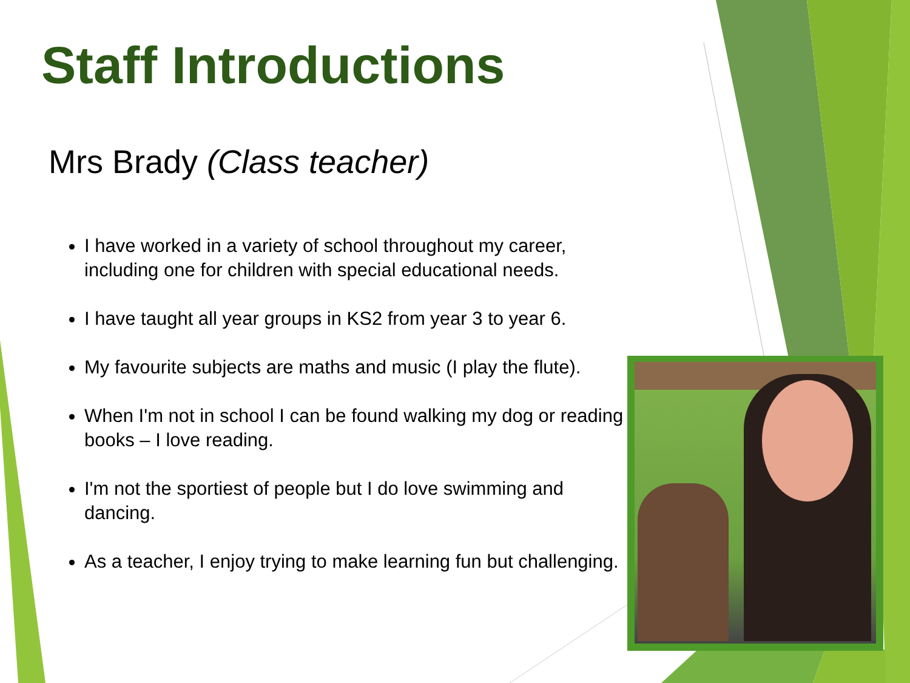Staff Introductions
Mrs Brady (Class teacher)
I have worked in a variety of school throughout my career, including one for children with special educational needs.
I have taught all year groups in KS2 from year 3 to year 6.
My favourite subjects are maths and music (I play the flute).
When I'm not in school I can be found walking my dog or reading books – I love reading.
I'm not the sportiest of people but I do love swimming and dancing.
As a teacher, I enjoy trying to make learning fun but challenging.